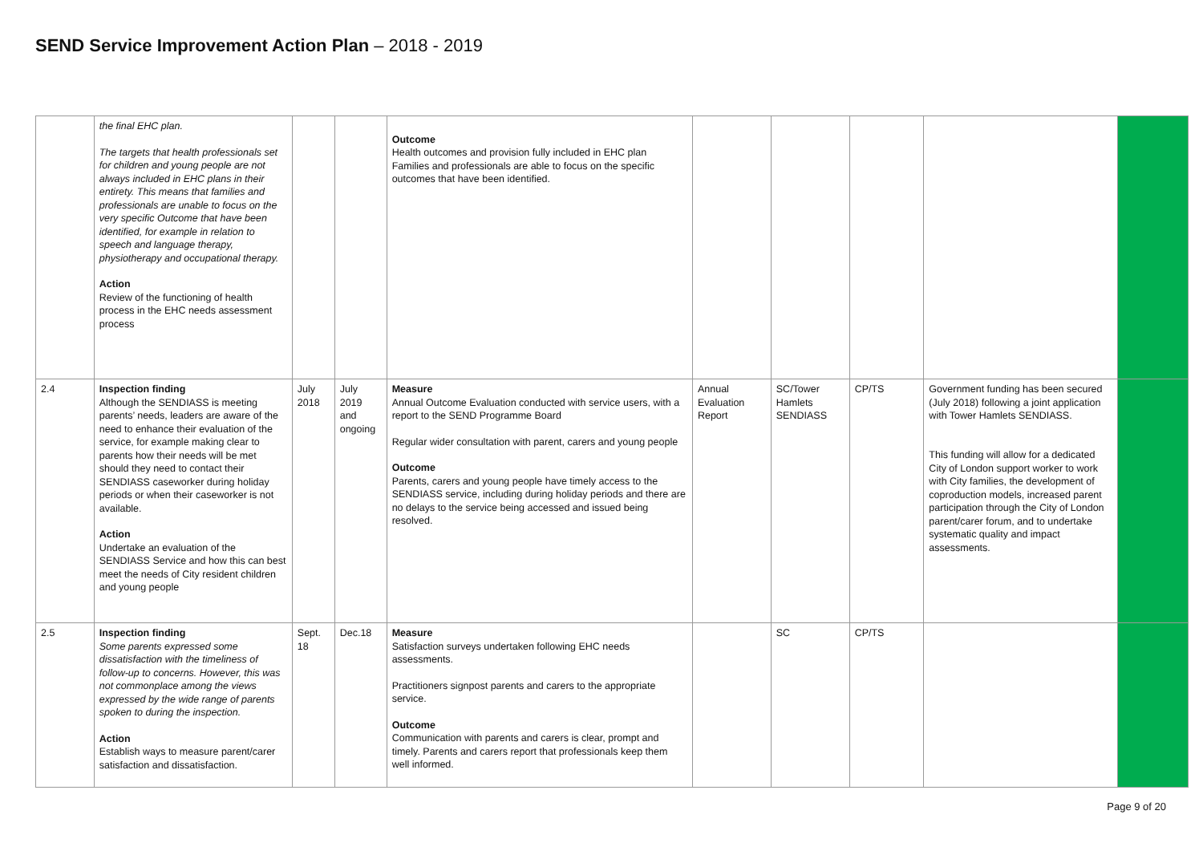SEND Service Improvement Action Plan – 2018 - 2019
| | the final EHC plan. The targets that health professionals set for children and young people are not always included in EHC plans in their entirety. This means that families and professionals are unable to focus on the very specific Outcome that have been identified, for example in relation to speech and language therapy, physiotherapy and occupational therapy. Action Review of the functioning of health process in the EHC needs assessment process | | | Outcome Health outcomes and provision fully included in EHC plan Families and professionals are able to focus on the specific outcomes that have been identified. | | | | | |
| 2.4 | Inspection finding Although the SENDIASS is meeting parents’ needs, leaders are aware of the need to enhance their evaluation of the service, for example making clear to parents how their needs will be met should they need to contact their SENDIASS caseworker during holiday periods or when their caseworker is not available. Action Undertake an evaluation of the SENDIASS Service and how this can best meet the needs of City resident children and young people | July 2018 | July 2019 and ongoing | Measure Annual Outcome Evaluation conducted with service users, with a report to the SEND Programme Board Regular wider consultation with parent, carers and young people Outcome Parents, carers and young people have timely access to the SENDIASS service, including during holiday periods and there are no delays to the service being accessed and issued being resolved. | Annual Evaluation Report | SC/Tower Hamlets SENDIASS | CP/TS | Government funding has been secured (July 2018) following a joint application with Tower Hamlets SENDIASS. This funding will allow for a dedicated City of London support worker to work with City families, the development of coproduction models, increased parent participation through the City of London parent/carer forum, and to undertake systematic quality and impact assessments. | |
| 2.5 | Inspection finding Some parents expressed some dissatisfaction with the timeliness of follow-up to concerns. However, this was not commonplace among the views expressed by the wide range of parents spoken to during the inspection. Action Establish ways to measure parent/carer satisfaction and dissatisfaction. | Sept. 18 | Dec.18 | Measure Satisfaction surveys undertaken following EHC needs assessments. Practitioners signpost parents and carers to the appropriate service. Outcome Communication with parents and carers is clear, prompt and timely. Parents and carers report that professionals keep them well informed. | | SC | CP/TS | | |
Page 9 of 20